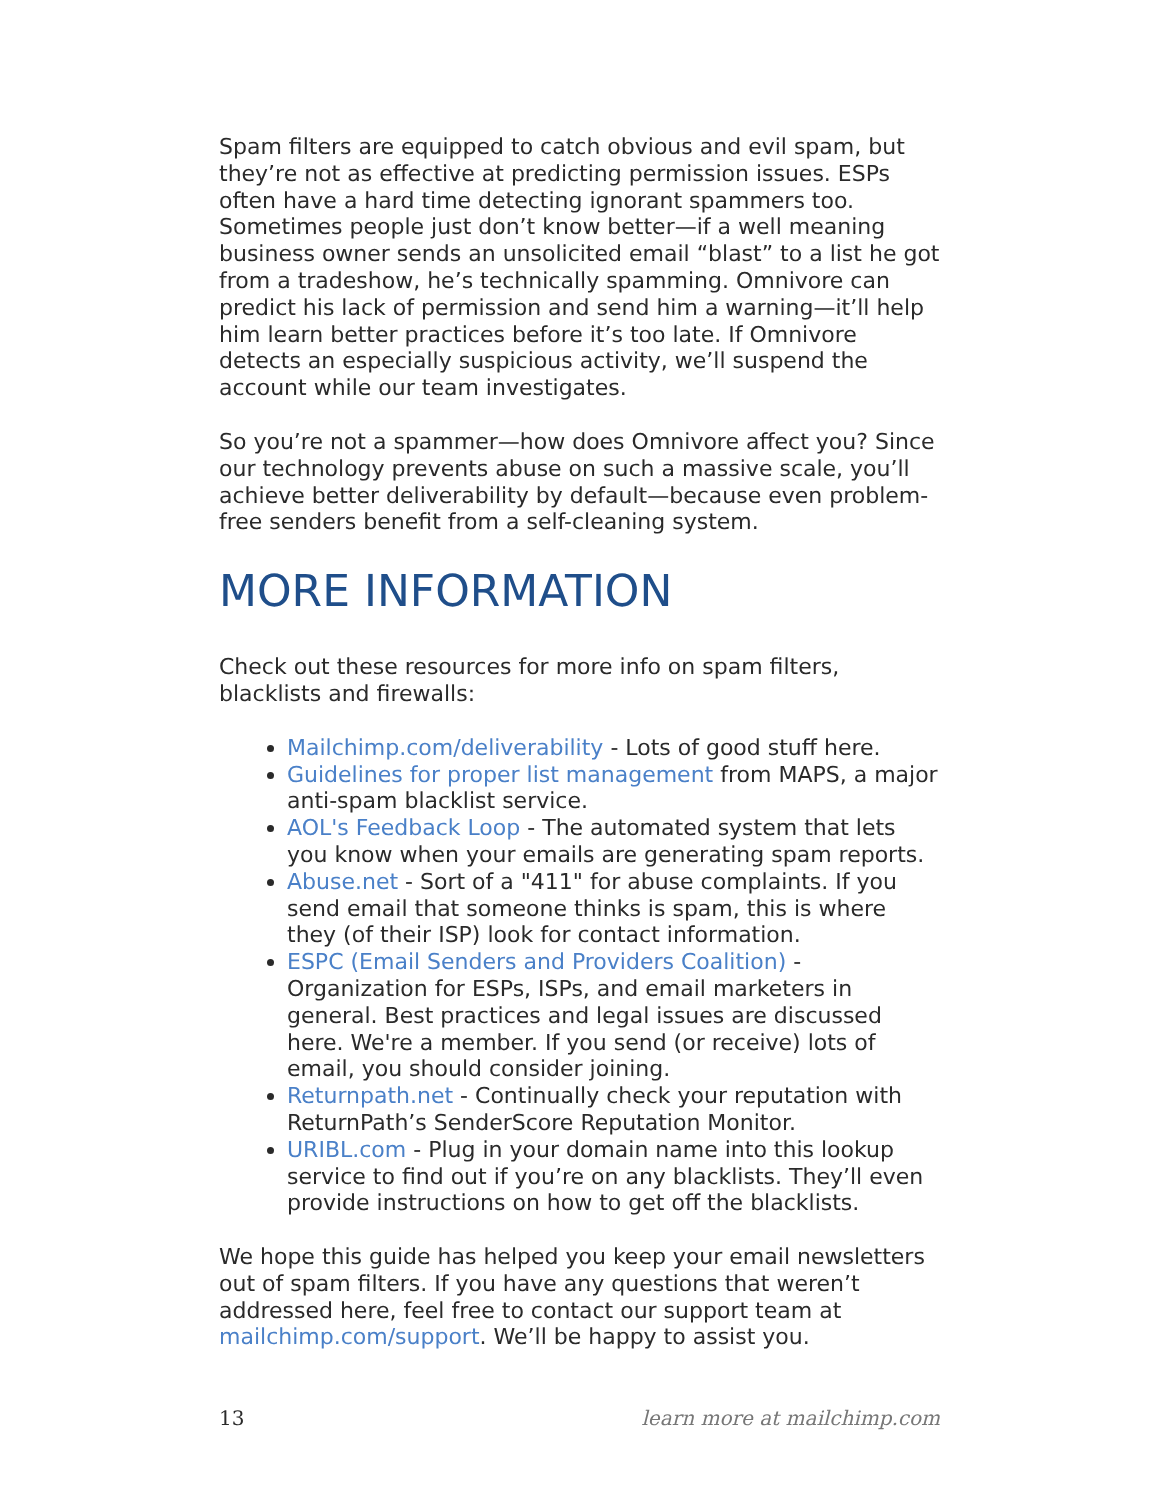Spam filters are equipped to catch obvious and evil spam, but they’re not as effective at predicting permission issues. ESPs often have a hard time detecting ignorant spammers too. Sometimes people just don’t know better—if a well meaning business owner sends an unsolicited email “blast” to a list he got from a tradeshow, he’s technically spamming. Omnivore can predict his lack of permission and send him a warning—it’ll help him learn better practices before it’s too late. If Omnivore detects an especially suspicious activity, we’ll suspend the account while our team investigates.
So you’re not a spammer—how does Omnivore affect you? Since our technology prevents abuse on such a massive scale, you’ll achieve better deliverability by default—because even problem-free senders benefit from a self-cleaning system.
MORE INFORMATION
Check out these resources for more info on spam filters, blacklists and firewalls:
Mailchimp.com/deliverability - Lots of good stuff here.
Guidelines for proper list management from MAPS, a major anti-spam blacklist service.
AOL's Feedback Loop - The automated system that lets you know when your emails are generating spam reports.
Abuse.net - Sort of a "411" for abuse complaints. If you send email that someone thinks is spam, this is where they (of their ISP) look for contact information.
ESPC (Email Senders and Providers Coalition) - Organization for ESPs, ISPs, and email marketers in general. Best practices and legal issues are discussed here. We're a member. If you send (or receive) lots of email, you should consider joining.
Returnpath.net - Continually check your reputation with ReturnPath’s SenderScore Reputation Monitor.
URIBL.com - Plug in your domain name into this lookup service to find out if you’re on any blacklists. They’ll even provide instructions on how to get off the blacklists.
We hope this guide has helped you keep your email newsletters out of spam filters. If you have any questions that weren’t addressed here, feel free to contact our support team at mailchimp.com/support. We’ll be happy to assist you.
13 learn more at mailchimp.com